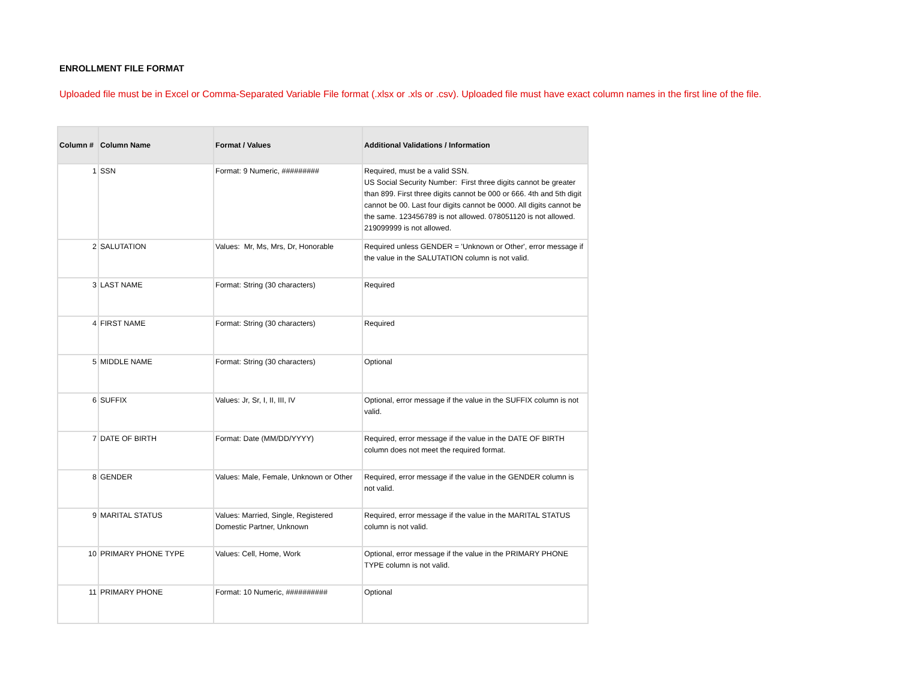ENROLLMENT FILE FORMAT
Uploaded file must be in Excel or Comma-Separated Variable File format (.xlsx or .xls or .csv). Uploaded file must have exact column names in the first line of the file.
| Column # | Column Name | Format / Values | Additional Validations / Information |
| --- | --- | --- | --- |
| 1 | SSN | Format: 9 Numeric, ######### | Required, must be a valid SSN. US Social Security Number: First three digits cannot be greater than 899. First three digits cannot be 000 or 666. 4th and 5th digit cannot be 00. Last four digits cannot be 0000. All digits cannot be the same. 123456789 is not allowed. 078051120 is not allowed. 219099999 is not allowed. |
| 2 | SALUTATION | Values: Mr, Ms, Mrs, Dr, Honorable | Required unless GENDER = 'Unknown or Other', error message if the value in the SALUTATION column is not valid. |
| 3 | LAST NAME | Format: String (30 characters) | Required |
| 4 | FIRST NAME | Format: String (30 characters) | Required |
| 5 | MIDDLE NAME | Format: String (30 characters) | Optional |
| 6 | SUFFIX | Values: Jr, Sr, I, II, III, IV | Optional, error message if the value in the SUFFIX column is not valid. |
| 7 | DATE OF BIRTH | Format: Date (MM/DD/YYYY) | Required, error message if the value in the DATE OF BIRTH column does not meet the required format. |
| 8 | GENDER | Values: Male, Female, Unknown or Other | Required, error message if the value in the GENDER column is not valid. |
| 9 | MARITAL STATUS | Values: Married, Single, Registered Domestic Partner, Unknown | Required, error message if the value in the MARITAL STATUS column is not valid. |
| 10 | PRIMARY PHONE TYPE | Values: Cell, Home, Work | Optional, error message if the value in the PRIMARY PHONE TYPE column is not valid. |
| 11 | PRIMARY PHONE | Format: 10 Numeric, ########## | Optional |